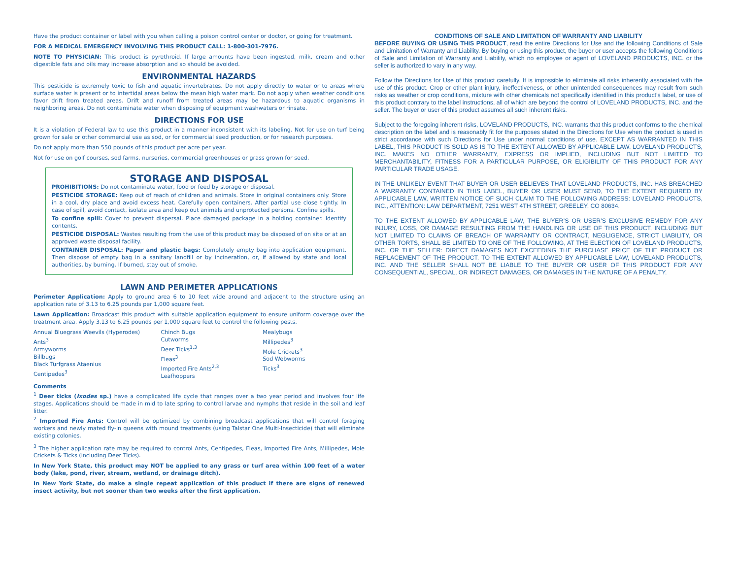Have the product container or label with you when calling a poison control center or doctor, or going for treatment.
FOR A MEDICAL EMERGENCY INVOLVING THIS PRODUCT CALL: 1-800-301-7976.
NOTE TO PHYSICIAN: This product is pyrethroid. If large amounts have been ingested, milk, cream and other digestible fats and oils may increase absorption and so should be avoided.
ENVIRONMENTAL HAZARDS
This pesticide is extremely toxic to fish and aquatic invertebrates. Do not apply directly to water or to areas where surface water is present or to intertidal areas below the mean high water mark. Do not apply when weather conditions favor drift from treated areas. Drift and runoff from treated areas may be hazardous to aquatic organisms in neighboring areas. Do not contaminate water when disposing of equipment washwaters or rinsate.
DIRECTIONS FOR USE
It is a violation of Federal law to use this product in a manner inconsistent with its labeling. Not for use on turf being grown for sale or other commercial use as sod, or for commercial seed production, or for research purposes.
Do not apply more than 550 pounds of this product per acre per year.
Not for use on golf courses, sod farms, nurseries, commercial greenhouses or grass grown for seed.
STORAGE AND DISPOSAL
PROHIBITIONS: Do not contaminate water, food or feed by storage or disposal.
PESTICIDE STORAGE: Keep out of reach of children and animals. Store in original containers only. Store in a cool, dry place and avoid excess heat. Carefully open containers. After partial use close tightly. In case of spill, avoid contact, isolate area and keep out animals and unprotected persons. Confine spills.
To confine spill: Cover to prevent dispersal. Place damaged package in a holding container. Identify contents.
PESTICIDE DISPOSAL: Wastes resulting from the use of this product may be disposed of on site or at an approved waste disposal facility.
CONTAINER DISPOSAL: Paper and plastic bags: Completely empty bag into application equipment. Then dispose of empty bag in a sanitary landfill or by incineration, or, if allowed by state and local authorities, by burning. If burned, stay out of smoke.
LAWN AND PERIMETER APPLICATIONS
Perimeter Application: Apply to ground area 6 to 10 feet wide around and adjacent to the structure using an application rate of 3.13 to 6.25 pounds per 1,000 square feet.
Lawn Application: Broadcast this product with suitable application equipment to ensure uniform coverage over the treatment area. Apply 3.13 to 6.25 pounds per 1,000 square feet to control the following pests.
Annual Bluegrass Weevils (Hyperodes)
Ants<sup>3</sup>
Armyworms
Billbugs
Black Turfgrass Ataenius
Centipedes<sup>3</sup>
Chinch Bugs
Cutworms
Deer Ticks<sup>1,3</sup>
Fleas<sup>3</sup>
Imported Fire Ants<sup>2,3</sup>
Leafhoppers
Mealybugs
Millipedes<sup>3</sup>
Mole Crickets<sup>3</sup>
Sod Webworms
Ticks<sup>3</sup>
Comments
<sup>1</sup> Deer ticks (Ixodes sp.) have a complicated life cycle that ranges over a two year period and involves four life stages. Applications should be made in mid to late spring to control larvae and nymphs that reside in the soil and leaf litter.
<sup>2</sup> Imported Fire Ants: Control will be optimized by combining broadcast applications that will control foraging workers and newly mated fly-in queens with mound treatments (using Talstar One Multi-Insecticide) that will eliminate existing colonies.
<sup>3</sup> The higher application rate may be required to control Ants, Centipedes, Fleas, Imported Fire Ants, Millipedes, Mole Crickets & Ticks (including Deer Ticks).
In New York State, this product may NOT be applied to any grass or turf area within 100 feet of a water body (lake, pond, river, stream, wetland, or drainage ditch).
In New York State, do make a single repeat application of this product if there are signs of renewed insect activity, but not sooner than two weeks after the first application.
CONDITIONS OF SALE AND LIMITATION OF WARRANTY AND LIABILITY
BEFORE BUYING OR USING THIS PRODUCT, read the entire Directions for Use and the following Conditions of Sale and Limitation of Warranty and Liability. By buying or using this product, the buyer or user accepts the following Conditions of Sale and Limitation of Warranty and Liability, which no employee or agent of LOVELAND PRODUCTS, INC. or the seller is authorized to vary in any way.
Follow the Directions for Use of this product carefully. It is impossible to eliminate all risks inherently associated with the use of this product. Crop or other plant injury, ineffectiveness, or other unintended consequences may result from such risks as weather or crop conditions, mixture with other chemicals not specifically identified in this product’s label, or use of this product contrary to the label instructions, all of which are beyond the control of LOVELAND PRODUCTS, INC. and the seller. The buyer or user of this product assumes all such inherent risks.
Subject to the foregoing inherent risks, LOVELAND PRODUCTS, INC. warrants that this product conforms to the chemical description on the label and is reasonably fit for the purposes stated in the Directions for Use when the product is used in strict accordance with such Directions for Use under normal conditions of use. EXCEPT AS WARRANTED IN THIS LABEL, THIS PRODUCT IS SOLD AS IS TO THE EXTENT ALLOWED BY APPLICABLE LAW. LOVELAND PRODUCTS, INC. MAKES NO OTHER WARRANTY, EXPRESS OR IMPLIED, INCLUDING BUT NOT LIMITED TO MERCHANTABILITY, FITNESS FOR A PARTICULAR PURPOSE, OR ELIGIBILITY OF THIS PRODUCT FOR ANY PARTICULAR TRADE USAGE.
IN THE UNLIKELY EVENT THAT BUYER OR USER BELIEVES THAT LOVELAND PRODUCTS, INC. HAS BREACHED A WARRANTY CONTAINED IN THIS LABEL, BUYER OR USER MUST SEND, TO THE EXTENT REQUIRED BY APPLICABLE LAW, WRITTEN NOTICE OF SUCH CLAIM TO THE FOLLOWING ADDRESS: LOVELAND PRODUCTS, INC., ATTENTION: LAW DEPARTMENT, 7251 WEST 4TH STREET, GREELEY, CO 80634.
TO THE EXTENT ALLOWED BY APPLICABLE LAW, THE BUYER’S OR USER’S EXCLUSIVE REMEDY FOR ANY INJURY, LOSS, OR DAMAGE RESULTING FROM THE HANDLING OR USE OF THIS PRODUCT, INCLUDING BUT NOT LIMITED TO CLAIMS OF BREACH OF WARRANTY OR CONTRACT, NEGLIGENCE, STRICT LIABILITY, OR OTHER TORTS, SHALL BE LIMITED TO ONE OF THE FOLLOWING, AT THE ELECTION OF LOVELAND PRODUCTS, INC. OR THE SELLER: DIRECT DAMAGES NOT EXCEEDING THE PURCHASE PRICE OF THE PRODUCT OR REPLACEMENT OF THE PRODUCT. TO THE EXTENT ALLOWED BY APPLICABLE LAW, LOVELAND PRODUCTS, INC. AND THE SELLER SHALL NOT BE LIABLE TO THE BUYER OR USER OF THIS PRODUCT FOR ANY CONSEQUENTIAL, SPECIAL, OR INDIRECT DAMAGES, OR DAMAGES IN THE NATURE OF A PENALTY.